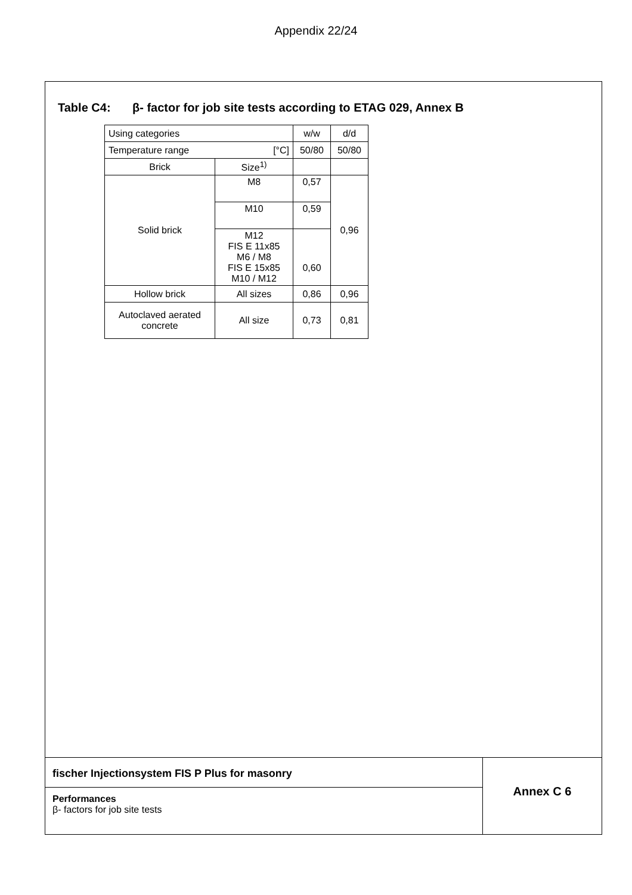Appendix 22/24
Table C4: β- factor for job site tests according to ETAG 029, Annex B
| Using categories | | w/w | d/d |
| Temperature range [°C] | | 50/80 | 50/80 |
| Brick | Size<sup>1)</sup> | | |
| Solid brick | M8 | 0,57 | 0,96 |
| | M10 | 0,59 | |
| | M12 FIS E 11x85 M6 / M8 FIS E 15x85 M10 / M12 | 0,60 | |
| Hollow brick | All sizes | 0,86 | 0,96 |
| Autoclaved aerated concrete | All size | 0,73 | 0,81 |
fischer Injectionsystem FIS P Plus for masonry
Performances
β- factors for job site tests
Annex C 6